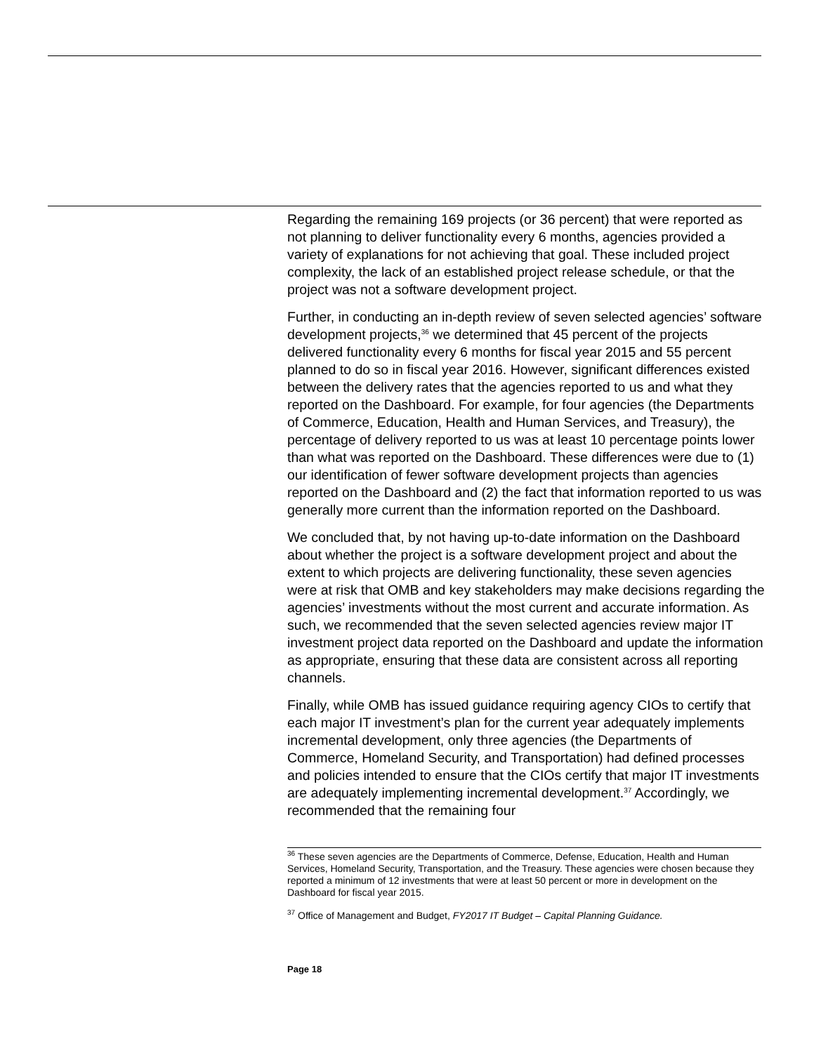Regarding the remaining 169 projects (or 36 percent) that were reported as not planning to deliver functionality every 6 months, agencies provided a variety of explanations for not achieving that goal. These included project complexity, the lack of an established project release schedule, or that the project was not a software development project.
Further, in conducting an in-depth review of seven selected agencies’ software development projects,<sup>36</sup> we determined that 45 percent of the projects delivered functionality every 6 months for fiscal year 2015 and 55 percent planned to do so in fiscal year 2016. However, significant differences existed between the delivery rates that the agencies reported to us and what they reported on the Dashboard. For example, for four agencies (the Departments of Commerce, Education, Health and Human Services, and Treasury), the percentage of delivery reported to us was at least 10 percentage points lower than what was reported on the Dashboard. These differences were due to (1) our identification of fewer software development projects than agencies reported on the Dashboard and (2) the fact that information reported to us was generally more current than the information reported on the Dashboard.
We concluded that, by not having up-to-date information on the Dashboard about whether the project is a software development project and about the extent to which projects are delivering functionality, these seven agencies were at risk that OMB and key stakeholders may make decisions regarding the agencies’ investments without the most current and accurate information. As such, we recommended that the seven selected agencies review major IT investment project data reported on the Dashboard and update the information as appropriate, ensuring that these data are consistent across all reporting channels.
Finally, while OMB has issued guidance requiring agency CIOs to certify that each major IT investment’s plan for the current year adequately implements incremental development, only three agencies (the Departments of Commerce, Homeland Security, and Transportation) had defined processes and policies intended to ensure that the CIOs certify that major IT investments are adequately implementing incremental development.<sup>37</sup> Accordingly, we recommended that the remaining four
<sup>36</sup> These seven agencies are the Departments of Commerce, Defense, Education, Health and Human Services, Homeland Security, Transportation, and the Treasury. These agencies were chosen because they reported a minimum of 12 investments that were at least 50 percent or more in development on the Dashboard for fiscal year 2015.
<sup>37</sup> Office of Management and Budget, FY2017 IT Budget – Capital Planning Guidance.
Page 18